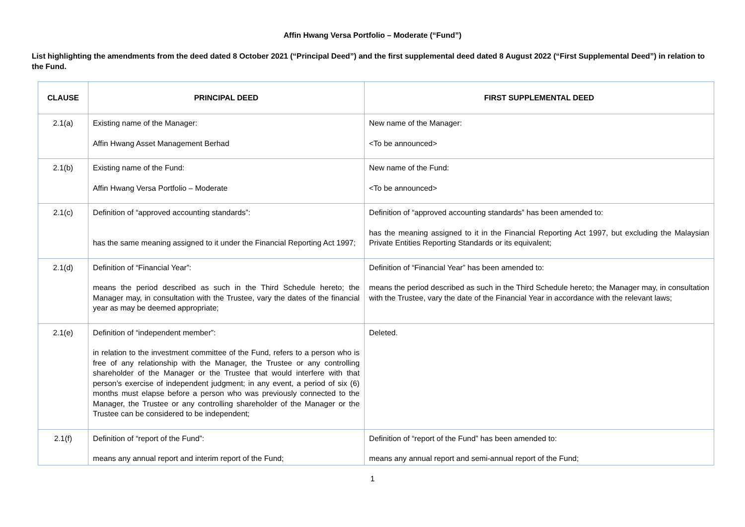Affin Hwang Versa Portfolio – Moderate (“Fund”)
List highlighting the amendments from the deed dated 8 October 2021 (“Principal Deed”) and the first supplemental deed dated 8 August 2022 (“First Supplemental Deed”) in relation to the Fund.
| CLAUSE | PRINCIPAL DEED | FIRST SUPPLEMENTAL DEED |
| --- | --- | --- |
| 2.1(a) | Existing name of the Manager: Affin Hwang Asset Management Berhad | New name of the Manager: <To be announced> |
| 2.1(b) | Existing name of the Fund: Affin Hwang Versa Portfolio – Moderate | New name of the Fund: <To be announced> |
| 2.1(c) | Definition of “approved accounting standards”: has the same meaning assigned to it under the Financial Reporting Act 1997; | Definition of “approved accounting standards” has been amended to: has the meaning assigned to it in the Financial Reporting Act 1997, but excluding the Malaysian Private Entities Reporting Standards or its equivalent; |
| 2.1(d) | Definition of “Financial Year”: means the period described as such in the Third Schedule hereto; the Manager may, in consultation with the Trustee, vary the dates of the financial year as may be deemed appropriate; | Definition of “Financial Year” has been amended to: means the period described as such in the Third Schedule hereto; the Manager may, in consultation with the Trustee, vary the date of the Financial Year in accordance with the relevant laws; |
| 2.1(e) | Definition of “independent member”: in relation to the investment committee of the Fund, refers to a person who is free of any relationship with the Manager, the Trustee or any controlling shareholder of the Manager or the Trustee that would interfere with that person’s exercise of independent judgment; in any event, a period of six (6) months must elapse before a person who was previously connected to the Manager, the Trustee or any controlling shareholder of the Manager or the Trustee can be considered to be independent; | Deleted. |
| 2.1(f) | Definition of “report of the Fund”: means any annual report and interim report of the Fund; | Definition of “report of the Fund” has been amended to: means any annual report and semi-annual report of the Fund; |
1